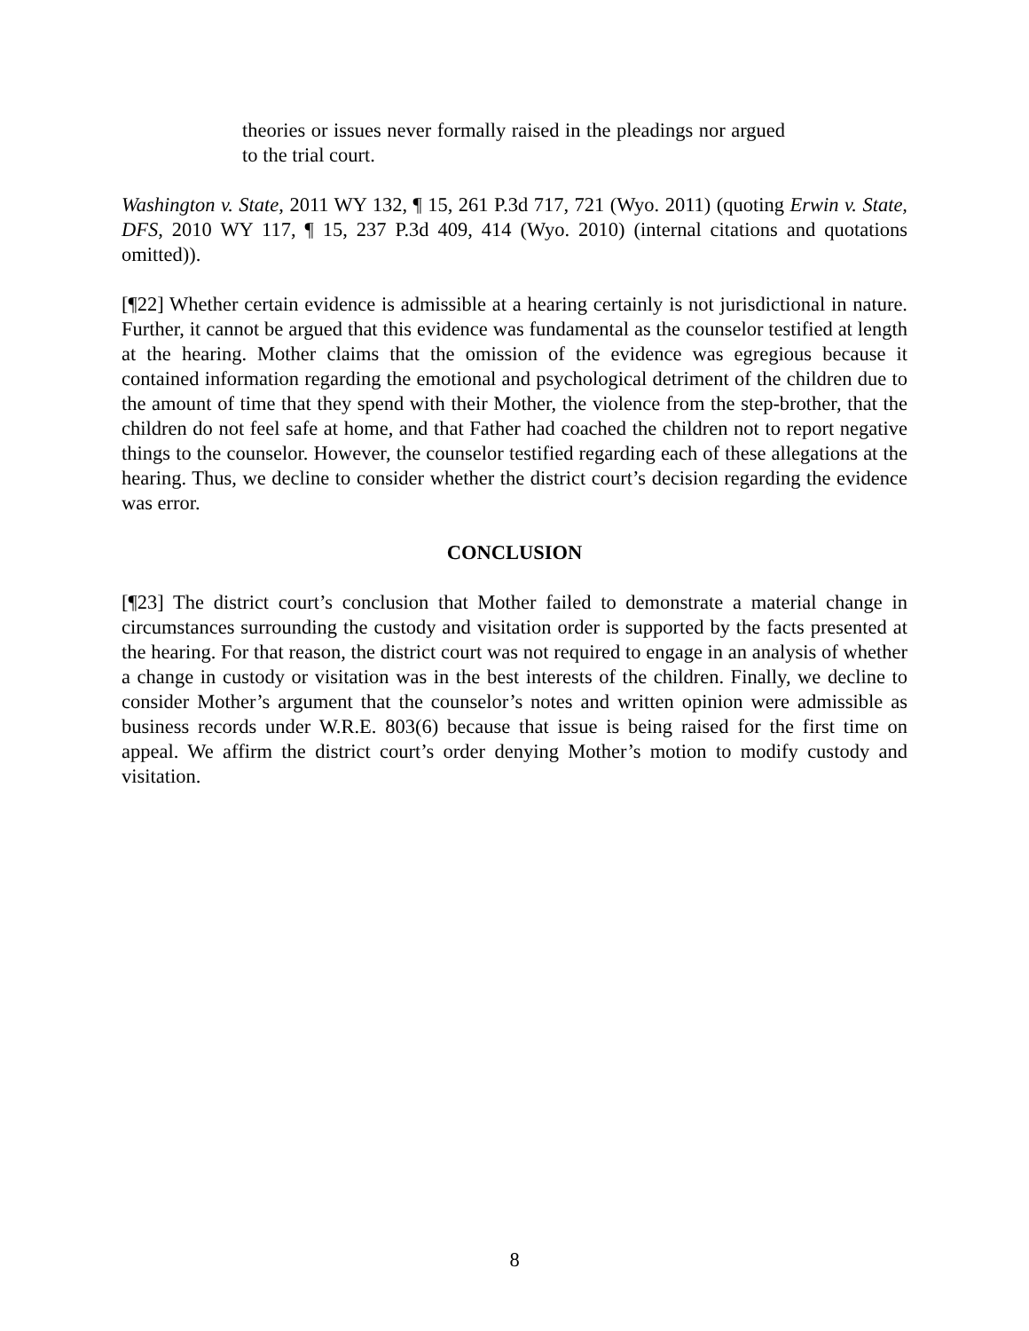theories or issues never formally raised in the pleadings nor argued to the trial court.
Washington v. State, 2011 WY 132, ¶ 15, 261 P.3d 717, 721 (Wyo. 2011) (quoting Erwin v. State, DFS, 2010 WY 117, ¶ 15, 237 P.3d 409, 414 (Wyo. 2010) (internal citations and quotations omitted)).
[¶22] Whether certain evidence is admissible at a hearing certainly is not jurisdictional in nature. Further, it cannot be argued that this evidence was fundamental as the counselor testified at length at the hearing. Mother claims that the omission of the evidence was egregious because it contained information regarding the emotional and psychological detriment of the children due to the amount of time that they spend with their Mother, the violence from the step-brother, that the children do not feel safe at home, and that Father had coached the children not to report negative things to the counselor. However, the counselor testified regarding each of these allegations at the hearing. Thus, we decline to consider whether the district court’s decision regarding the evidence was error.
CONCLUSION
[¶23] The district court’s conclusion that Mother failed to demonstrate a material change in circumstances surrounding the custody and visitation order is supported by the facts presented at the hearing. For that reason, the district court was not required to engage in an analysis of whether a change in custody or visitation was in the best interests of the children. Finally, we decline to consider Mother’s argument that the counselor’s notes and written opinion were admissible as business records under W.R.E. 803(6) because that issue is being raised for the first time on appeal. We affirm the district court’s order denying Mother’s motion to modify custody and visitation.
8